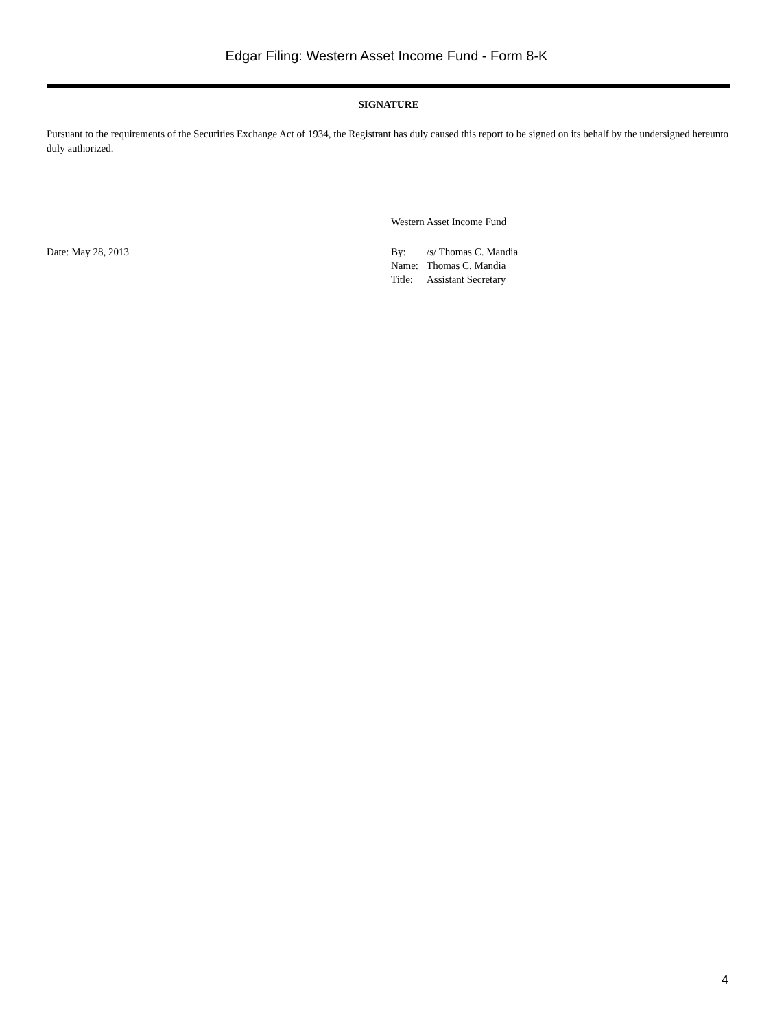Edgar Filing: Western Asset Income Fund - Form 8-K
SIGNATURE
Pursuant to the requirements of the Securities Exchange Act of 1934, the Registrant has duly caused this report to be signed on its behalf by the undersigned hereunto duly authorized.
Date: May 28, 2013
Western Asset Income Fund
| By: | /s/ Thomas C. Mandia |
| Name: | Thomas C. Mandia |
| Title: | Assistant Secretary |
4